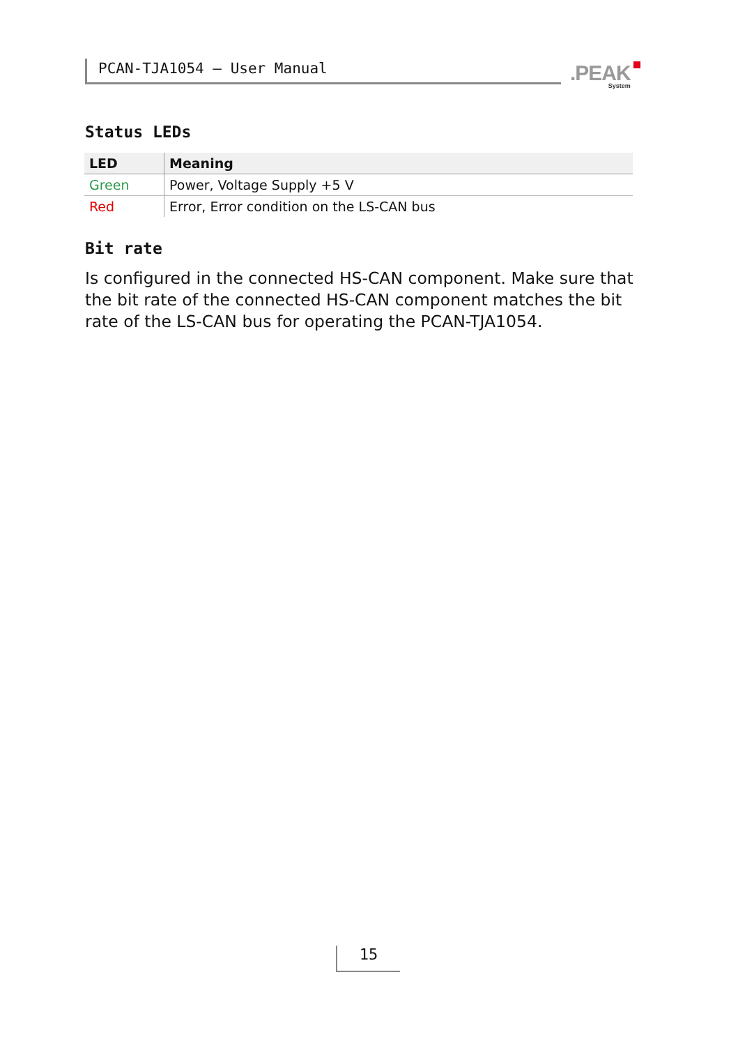PCAN-TJA1054 – User Manual .PEAK
System
Status LEDs
| LED | Meaning |
| --- | --- |
| Green | Power, Voltage Supply +5 V |
| Red | Error, Error condition on the LS-CAN bus |
Bit rate
Is configured in the connected HS-CAN component. Make sure that the bit rate of the connected HS-CAN component matches the bit rate of the LS-CAN bus for operating the PCAN-TJA1054.
15